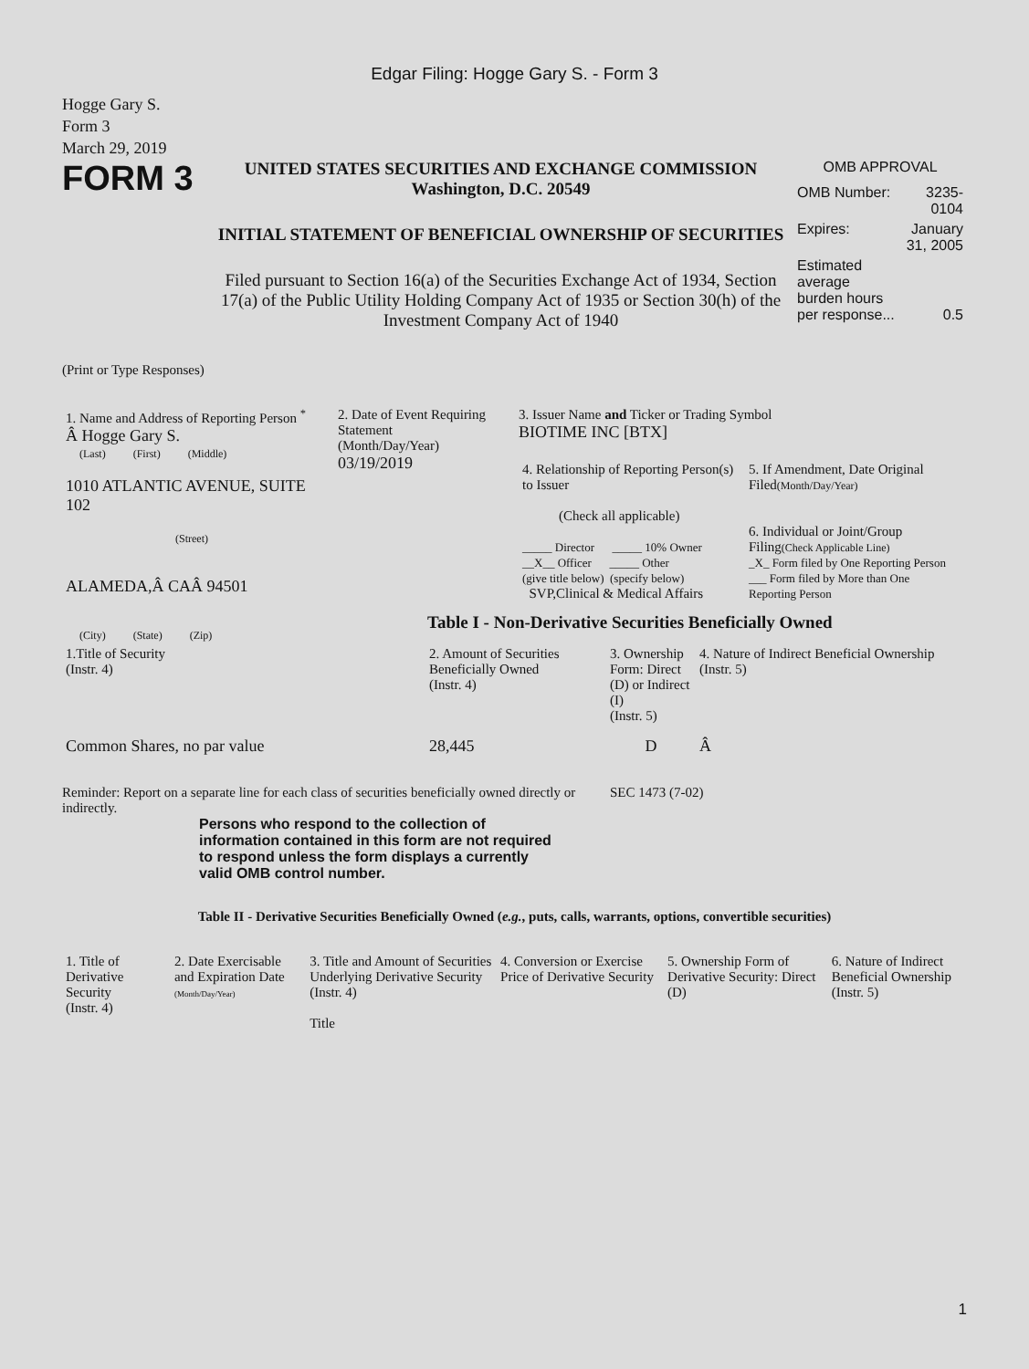Edgar Filing: Hogge Gary S. - Form 3
Hogge Gary S.
Form 3
March 29, 2019
FORM 3
UNITED STATES SECURITIES AND EXCHANGE COMMISSION
Washington, D.C. 20549
INITIAL STATEMENT OF BENEFICIAL OWNERSHIP OF SECURITIES
Filed pursuant to Section 16(a) of the Securities Exchange Act of 1934, Section 17(a) of the Public Utility Holding Company Act of 1935 or Section 30(h) of the Investment Company Act of 1940
OMB APPROVAL
| OMB Number: | 3235-0104 |
| Expires: | January 31, 2005 |
| Estimated average burden hours per response... | 0.5 |
(Print or Type Responses)
| 1. Name and Address of Reporting Person <sup>*</sup> Â Hogge Gary S. (Last) (First) (Middle) 1010 ATLANTIC AVENUE, SUITE 102 (Street) ALAMEDA,Â CAÂ 94501 (City) (State) (Zip) | 2. Date of Event Requiring Statement (Month/Day/Year) 03/19/2019 | 3. Issuer Name and Ticker or Trading Symbol BIOTIME INC [BTX] / 4. Relationship of Reporting Person(s) to Issuer (Check all applicable) _____ Director _____ 10% Owner __X__ Officer _____ Other (give title below) (specify below) SVP,Clinical & Medical Affairs / 5. If Amendment, Date Original Filed (Month/Day/Year) 6. Individual or Joint/Group Filing (Check Applicable Line) _X_ Form filed by One Reporting Person ___ Form filed by More than One Reporting Person / Table I - Non-Derivative Securities Beneficially Owned |
| 1.Title of Security (Instr. 4) | 2. Amount of Securities Beneficially Owned (Instr. 4) | 3. Ownership Form: Direct (D) or Indirect (I) (Instr. 5) | 4. Nature of Indirect Beneficial Ownership (Instr. 5) |
| --- | --- | --- | --- |
| Common Shares, no par value | 28,445 | D | Â |
Reminder: Report on a separate line for each class of securities beneficially owned directly or indirectly.
SEC 1473 (7-02)
Persons who respond to the collection of information contained in this form are not required to respond unless the form displays a currently valid OMB control number.
Table II - Derivative Securities Beneficially Owned (e.g., puts, calls, warrants, options, convertible securities)
| 1. Title of Derivative Security (Instr. 4) | 2. Date Exercisable and Expiration Date (Month/Day/Year) | 3. Title and Amount of Securities Underlying Derivative Security (Instr. 4) Title | 4. Conversion or Exercise Price of Derivative Security | 5. Ownership Form of Derivative Security: Direct (D) | 6. Nature of Indirect Beneficial Ownership (Instr. 5) |
| --- | --- | --- | --- | --- | --- |
1